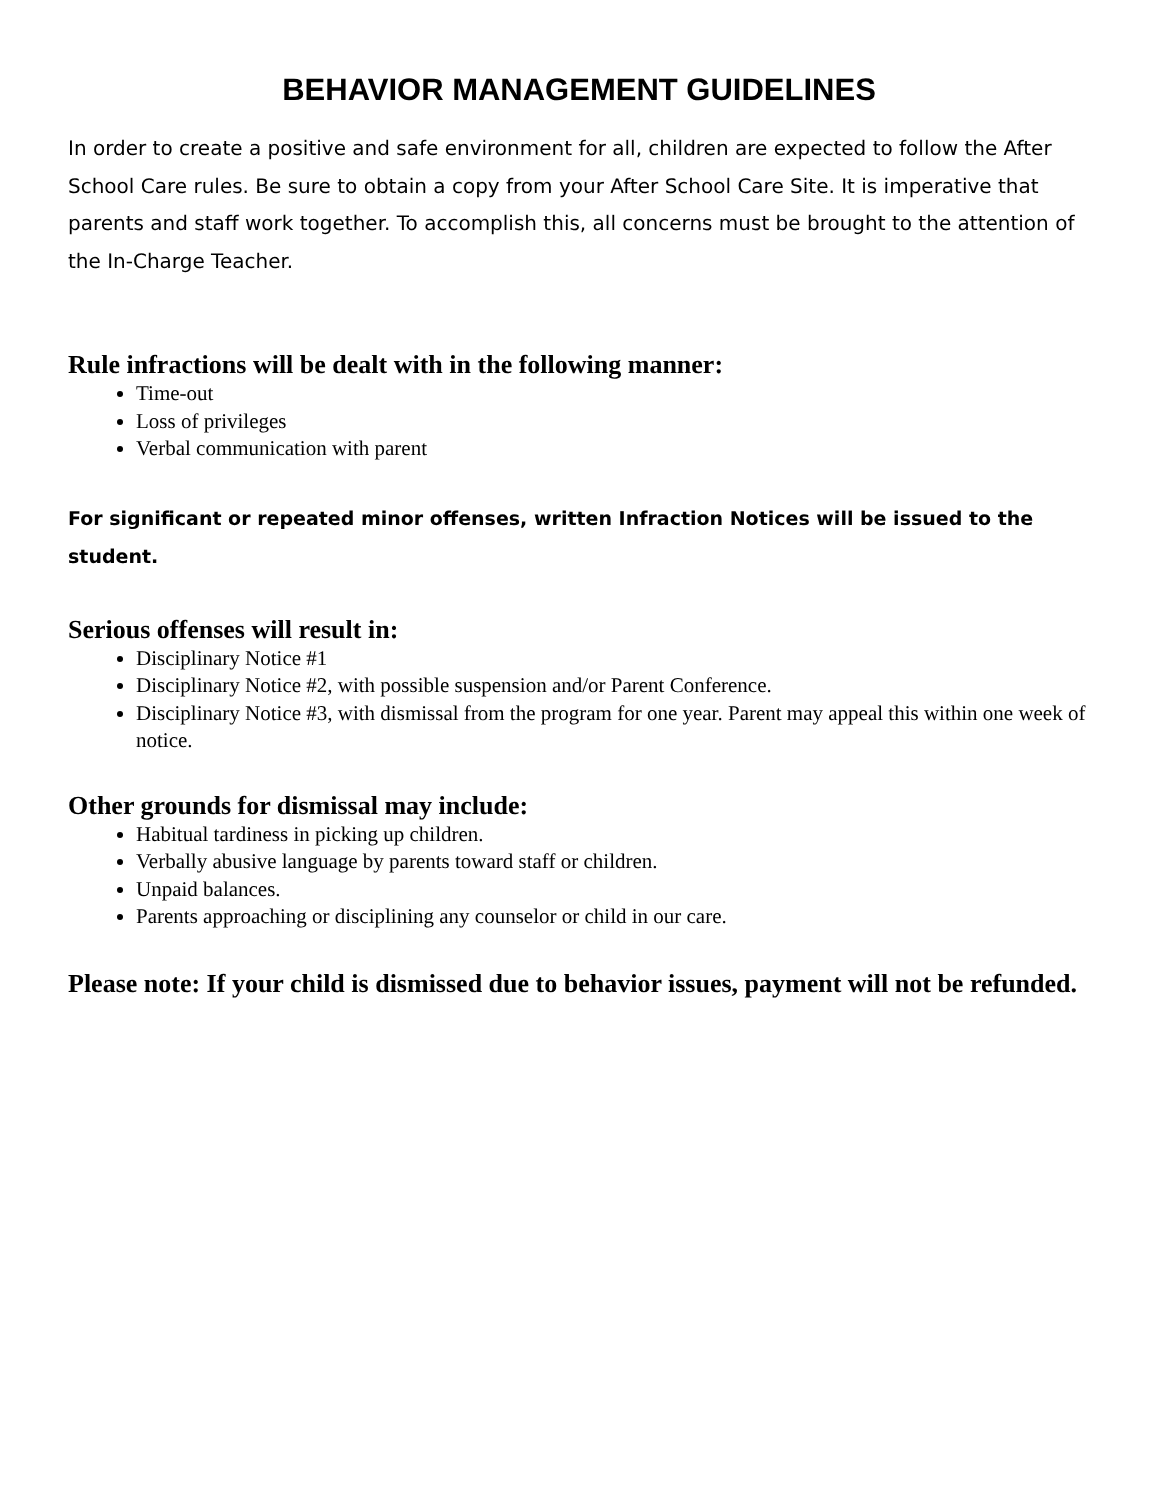BEHAVIOR MANAGEMENT GUIDELINES
In order to create a positive and safe environment for all, children are expected to follow the After School Care rules. Be sure to obtain a copy from your After School Care Site. It is imperative that parents and staff work together. To accomplish this, all concerns must be brought to the attention of the In-Charge Teacher.
Rule infractions will be dealt with in the following manner:
Time-out
Loss of privileges
Verbal communication with parent
For significant or repeated minor offenses, written Infraction Notices will be issued to the student.
Serious offenses will result in:
Disciplinary Notice #1
Disciplinary Notice #2, with possible suspension and/or Parent Conference.
Disciplinary Notice #3, with dismissal from the program for one year. Parent may appeal this within one week of notice.
Other grounds for dismissal may include:
Habitual tardiness in picking up children.
Verbally abusive language by parents toward staff or children.
Unpaid balances.
Parents approaching or disciplining any counselor or child in our care.
Please note: If your child is dismissed due to behavior issues, payment will not be refunded.